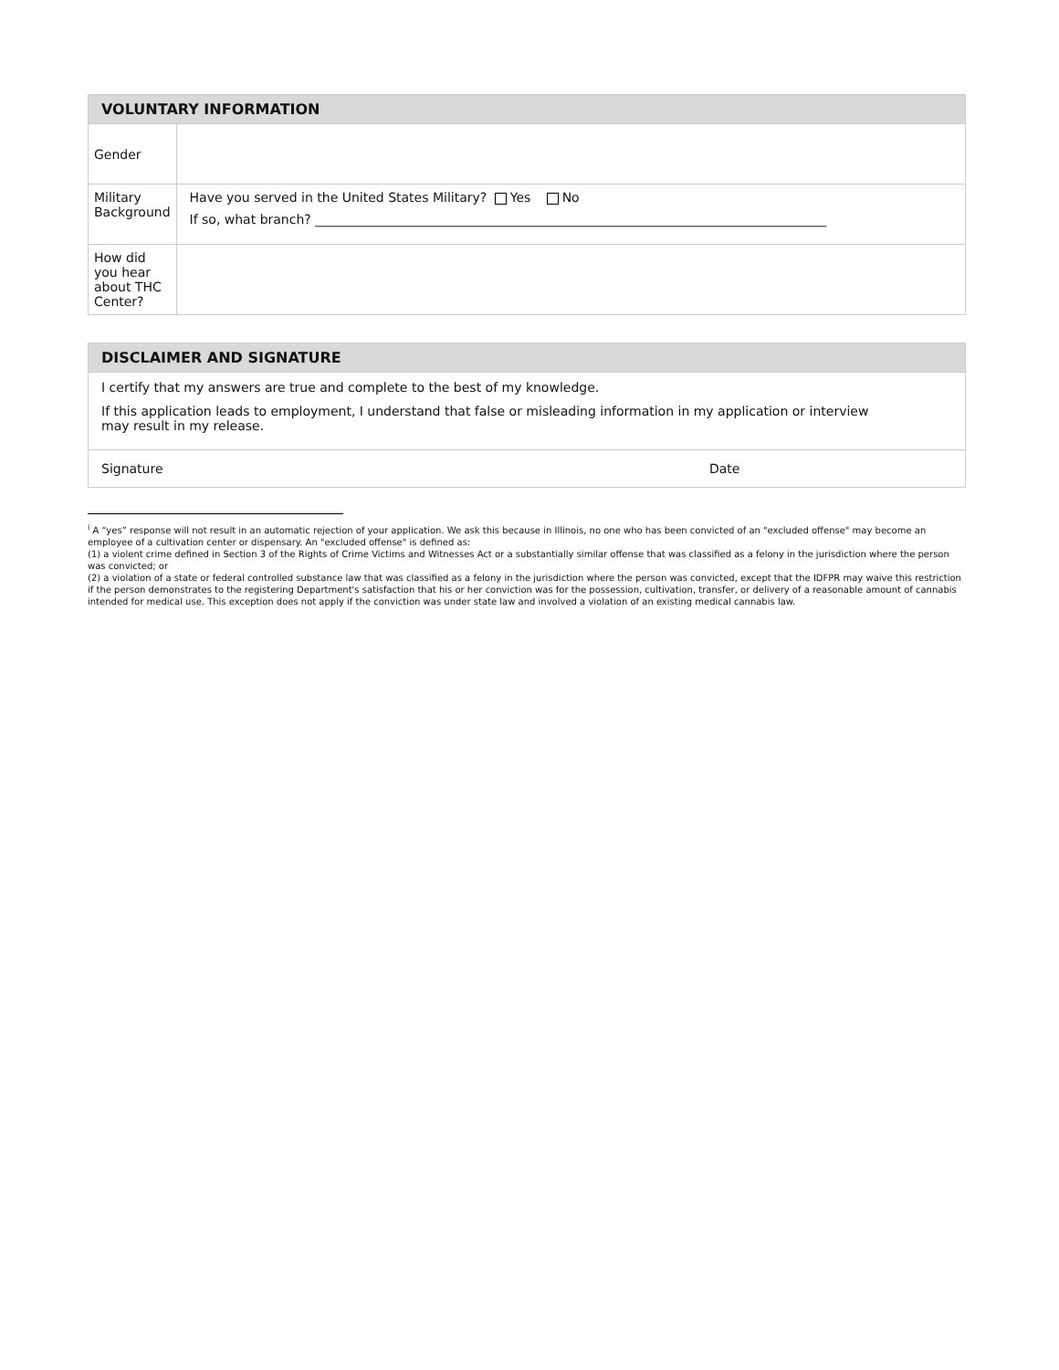| VOLUNTARY INFORMATION | |
| --- | --- |
| Gender | |
| Military Background | Have you served in the United States Military? Yes No If so, what branch? ________________________________________________________________________________ |
| How did you hear about THC Center? | |
| DISCLAIMER AND SIGNATURE | |
| --- | --- |
| I certify that my answers are true and complete to the best of my knowledge. If this application leads to employment, I understand that false or misleading information in my application or interview may result in my release. | |
| Signature | Date |
<sup>i</sup> A “yes” response will not result in an automatic rejection of your application. We ask this because in Illinois, no one who has been convicted of an "excluded offense" may become an employee of a cultivation center or dispensary. An "excluded offense" is defined as:
(1) a violent crime defined in Section 3 of the Rights of Crime Victims and Witnesses Act or a substantially similar offense that was classified as a felony in the jurisdiction where the person was convicted; or
(2) a violation of a state or federal controlled substance law that was classified as a felony in the jurisdiction where the person was convicted, except that the IDFPR may waive this restriction if the person demonstrates to the registering Department's satisfaction that his or her conviction was for the possession, cultivation, transfer, or delivery of a reasonable amount of cannabis intended for medical use. This exception does not apply if the conviction was under state law and involved a violation of an existing medical cannabis law.